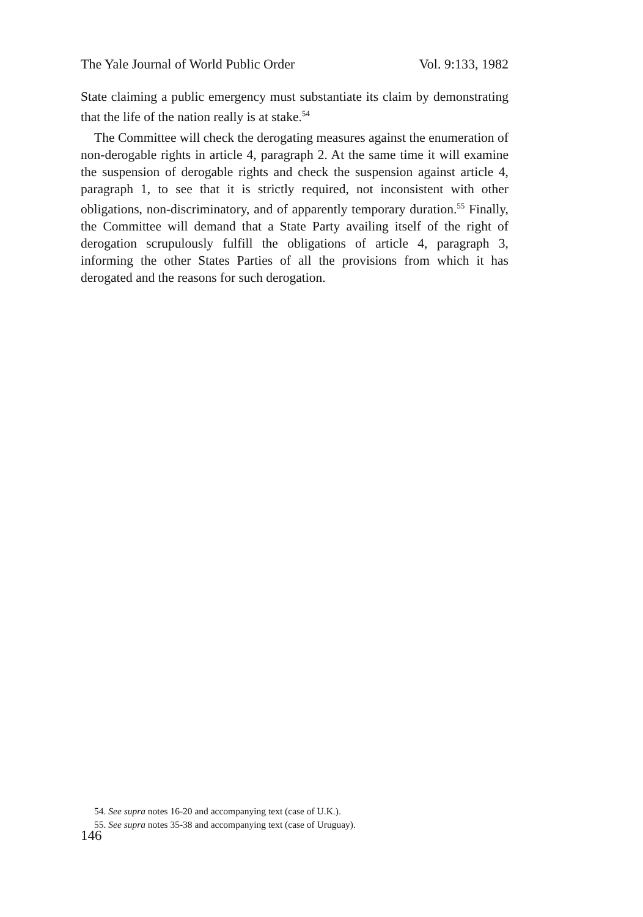The Yale Journal of World Public Order Vol. 9:133, 1982
State claiming a public emergency must substantiate its claim by demonstrating that the life of the nation really is at stake.<sup>54</sup>
The Committee will check the derogating measures against the enumeration of non-derogable rights in article 4, paragraph 2. At the same time it will examine the suspension of derogable rights and check the suspension against article 4, paragraph 1, to see that it is strictly required, not inconsistent with other obligations, non-discriminatory, and of apparently temporary duration.<sup>55</sup> Finally, the Committee will demand that a State Party availing itself of the right of derogation scrupulously fulfill the obligations of article 4, paragraph 3, informing the other States Parties of all the provisions from which it has derogated and the reasons for such derogation.
54. See supra notes 16-20 and accompanying text (case of U.K.).
55. See supra notes 35-38 and accompanying text (case of Uruguay).
146